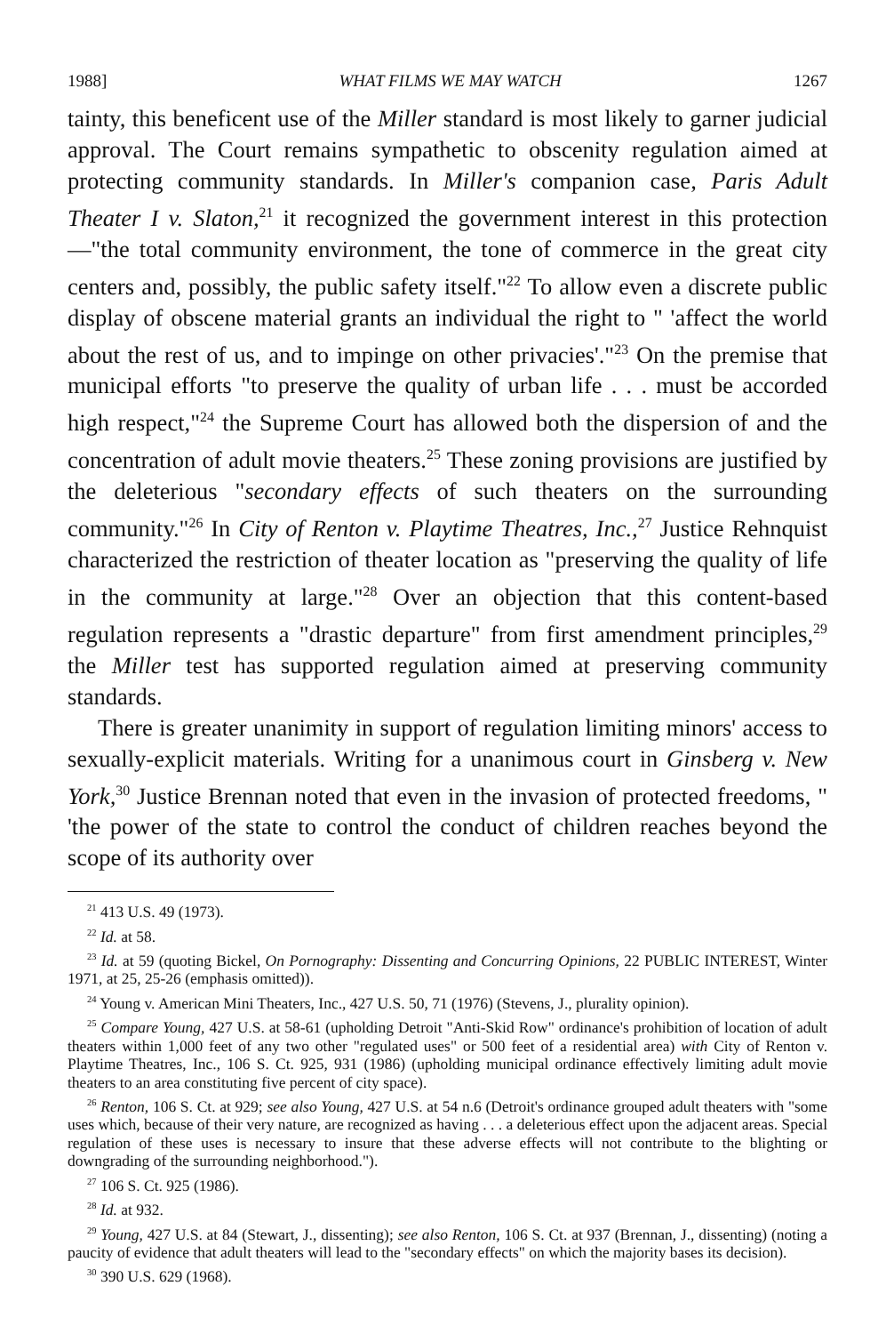1988] WHAT FILMS WE MAY WATCH 1267
tainty, this beneficent use of the Miller standard is most likely to garner judicial approval. The Court remains sympathetic to obscenity regulation aimed at protecting community standards. In Miller's companion case, Paris Adult Theater I v. Slaton,<sup>21</sup> it recognized the government interest in this protection—"the total community environment, the tone of commerce in the great city centers and, possibly, the public safety itself."<sup>22</sup> To allow even a discrete public display of obscene material grants an individual the right to " 'affect the world about the rest of us, and to impinge on other privacies'."<sup>23</sup> On the premise that municipal efforts "to preserve the quality of urban life . . . must be accorded high respect,"<sup>24</sup> the Supreme Court has allowed both the dispersion of and the concentration of adult movie theaters.<sup>25</sup> These zoning provisions are justified by the deleterious "secondary effects of such theaters on the surrounding community."<sup>26</sup> In City of Renton v. Playtime Theatres, Inc.,<sup>27</sup> Justice Rehnquist characterized the restriction of theater location as "preserving the quality of life in the community at large."<sup>28</sup> Over an objection that this content-based regulation represents a "drastic departure" from first amendment principles,<sup>29</sup> the Miller test has supported regulation aimed at preserving community standards.
There is greater unanimity in support of regulation limiting minors' access to sexually-explicit materials. Writing for a unanimous court in Ginsberg v. New York,<sup>30</sup> Justice Brennan noted that even in the invasion of protected freedoms, " 'the power of the state to control the conduct of children reaches beyond the scope of its authority over
<sup>21</sup> 413 U.S. 49 (1973).
<sup>22</sup> Id. at 58.
<sup>23</sup> Id. at 59 (quoting Bickel, On Pornography: Dissenting and Concurring Opinions, 22 PUBLIC INTEREST, Winter 1971, at 25, 25-26 (emphasis omitted)).
<sup>24</sup> Young v. American Mini Theaters, Inc., 427 U.S. 50, 71 (1976) (Stevens, J., plurality opinion).
<sup>25</sup> Compare Young, 427 U.S. at 58-61 (upholding Detroit "Anti-Skid Row" ordinance's prohibition of location of adult theaters within 1,000 feet of any two other "regulated uses" or 500 feet of a residential area) with City of Renton v. Playtime Theatres, Inc., 106 S. Ct. 925, 931 (1986) (upholding municipal ordinance effectively limiting adult movie theaters to an area constituting five percent of city space).
<sup>26</sup> Renton, 106 S. Ct. at 929; see also Young, 427 U.S. at 54 n.6 (Detroit's ordinance grouped adult theaters with "some uses which, because of their very nature, are recognized as having . . . a deleterious effect upon the adjacent areas. Special regulation of these uses is necessary to insure that these adverse effects will not contribute to the blighting or downgrading of the surrounding neighborhood.").
<sup>27</sup> 106 S. Ct. 925 (1986).
<sup>28</sup> Id. at 932.
<sup>29</sup> Young, 427 U.S. at 84 (Stewart, J., dissenting); see also Renton, 106 S. Ct. at 937 (Brennan, J., dissenting) (noting a paucity of evidence that adult theaters will lead to the "secondary effects" on which the majority bases its decision).
<sup>30</sup> 390 U.S. 629 (1968).